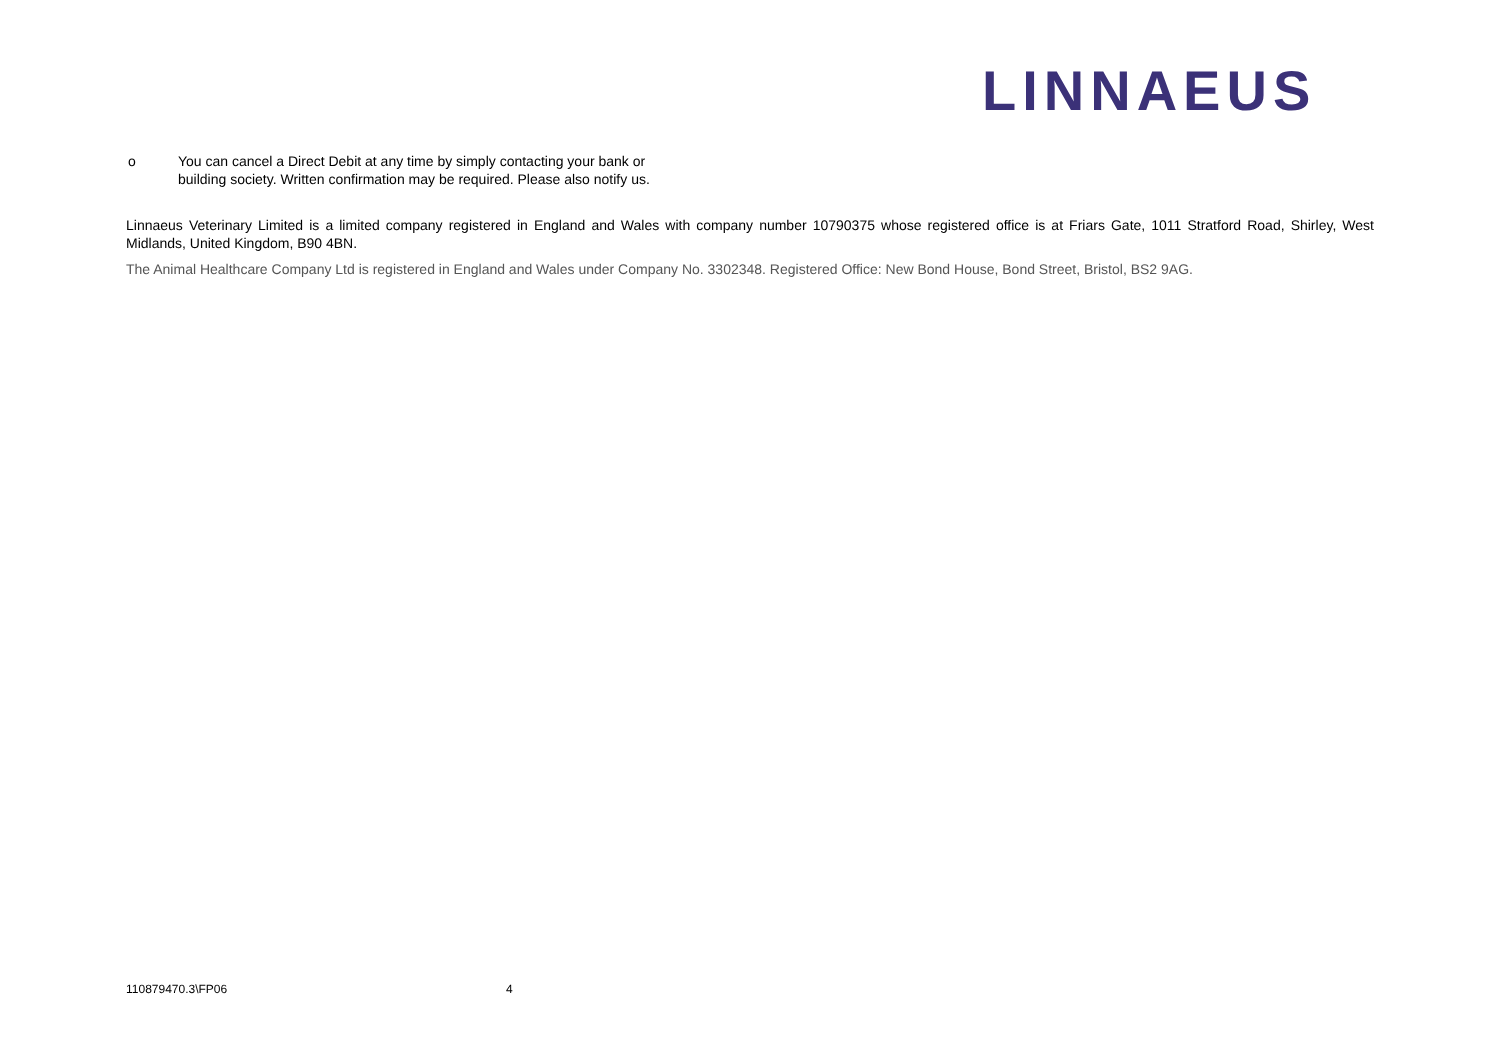LINNAEUS
o You can cancel a Direct Debit at any time by simply contacting your bank or
building society. Written confirmation may be required. Please also notify us.
Linnaeus Veterinary Limited is a limited company registered in England and Wales with company number 10790375 whose registered office is at Friars Gate, 1011 Stratford Road, Shirley, West Midlands, United Kingdom, B90 4BN.
The Animal Healthcare Company Ltd is registered in England and Wales under Company No. 3302348. Registered Office: New Bond House, Bond Street, Bristol, BS2 9AG.
110879470.3\FP06 4